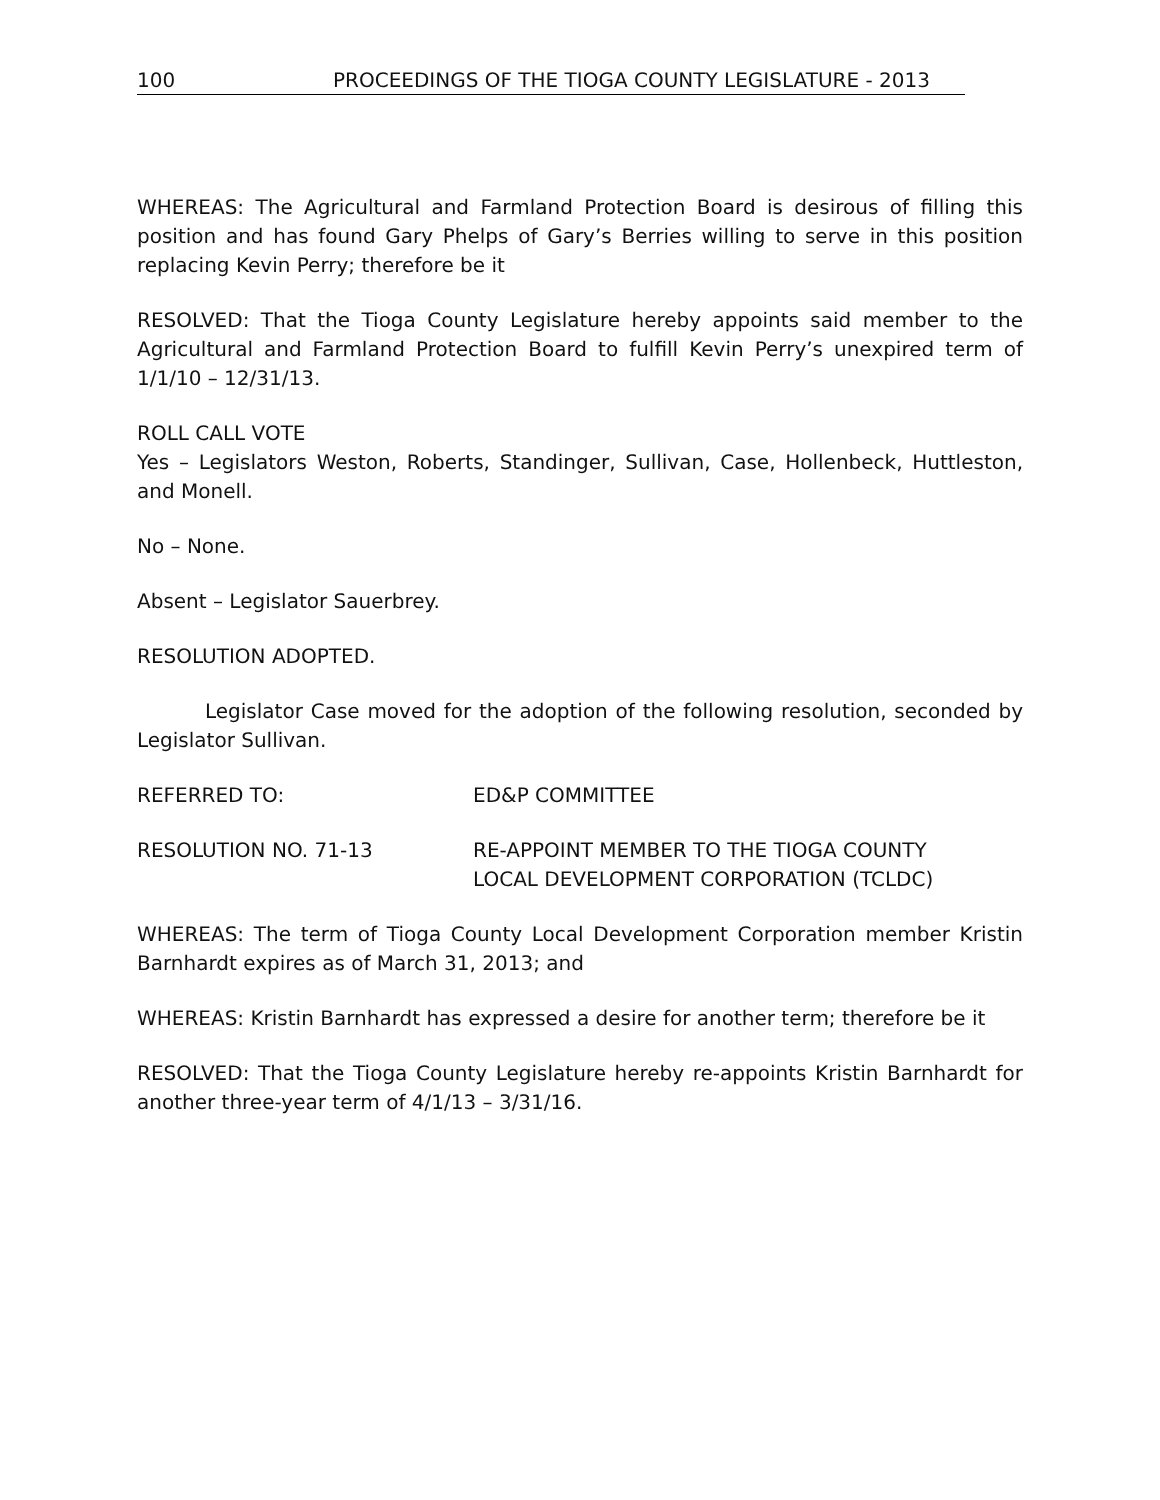100 PROCEEDINGS OF THE TIOGA COUNTY LEGISLATURE - 2013
WHEREAS: The Agricultural and Farmland Protection Board is desirous of filling this position and has found Gary Phelps of Gary’s Berries willing to serve in this position replacing Kevin Perry; therefore be it
RESOLVED: That the Tioga County Legislature hereby appoints said member to the Agricultural and Farmland Protection Board to fulfill Kevin Perry’s unexpired term of 1/1/10 – 12/31/13.
ROLL CALL VOTE
Yes – Legislators Weston, Roberts, Standinger, Sullivan, Case, Hollenbeck, Huttleston, and Monell.
No – None.
Absent – Legislator Sauerbrey.
RESOLUTION ADOPTED.
Legislator Case moved for the adoption of the following resolution, seconded by Legislator Sullivan.
REFERRED TO: ED&P COMMITTEE
RESOLUTION NO. 71-13 RE-APPOINT MEMBER TO THE TIOGA COUNTY
LOCAL DEVELOPMENT CORPORATION (TCLDC)
WHEREAS: The term of Tioga County Local Development Corporation member Kristin Barnhardt expires as of March 31, 2013; and
WHEREAS: Kristin Barnhardt has expressed a desire for another term; therefore be it
RESOLVED: That the Tioga County Legislature hereby re-appoints Kristin Barnhardt for another three-year term of 4/1/13 – 3/31/16.